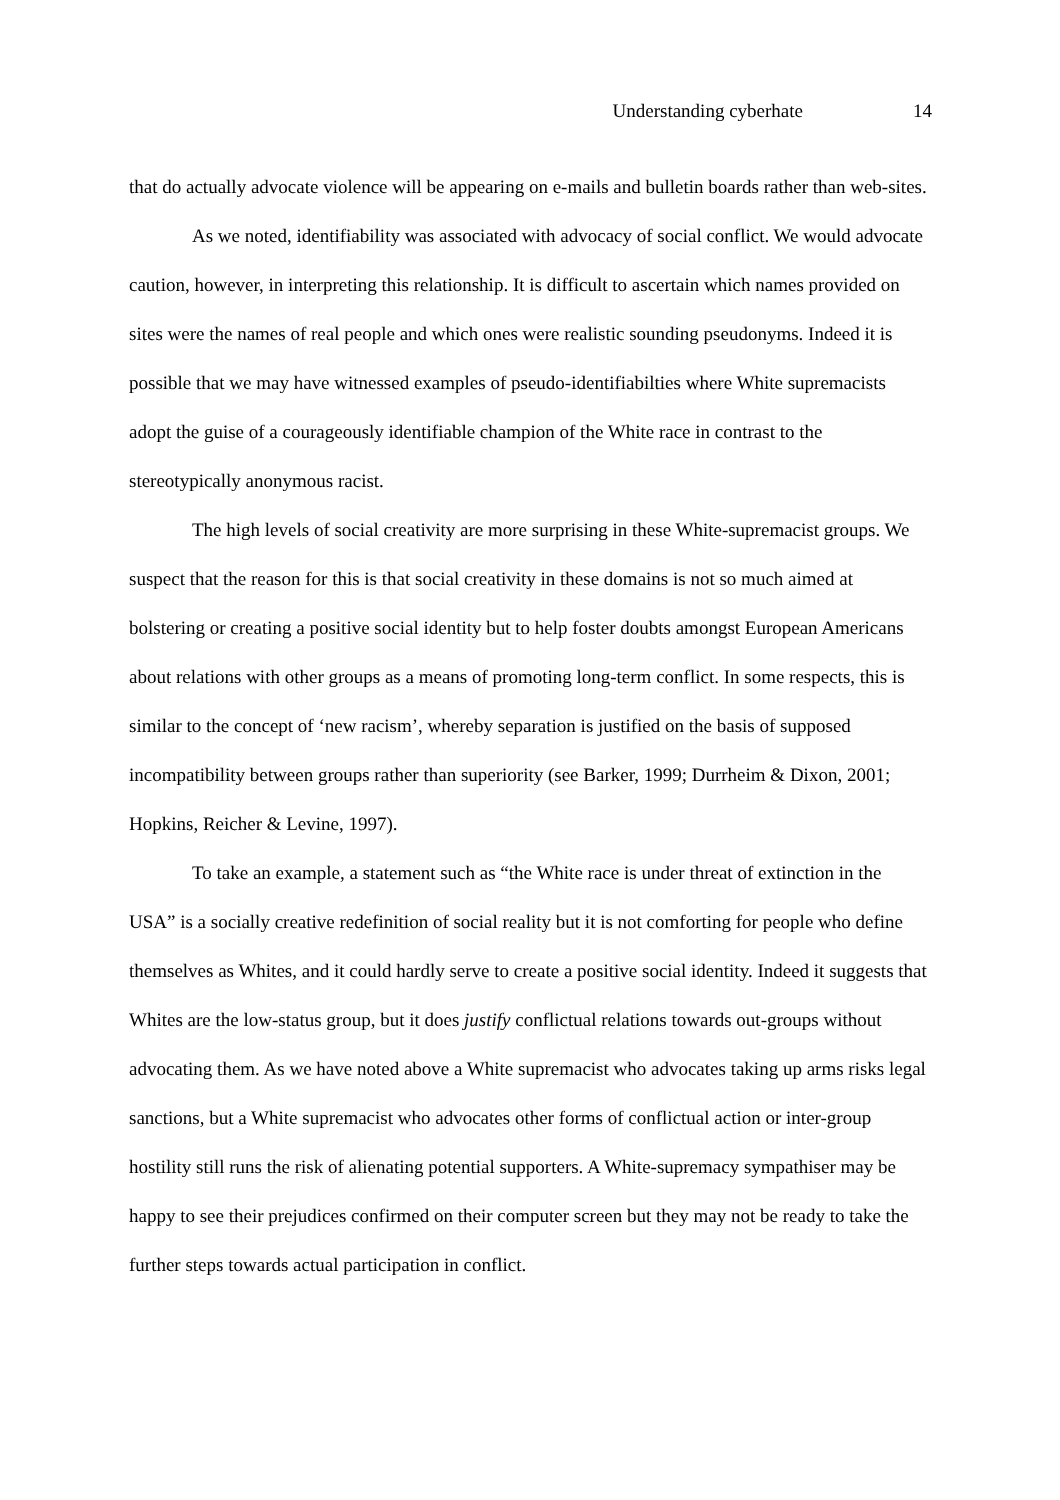Understanding cyberhate 14
that do actually advocate violence will be appearing on e-mails and bulletin boards rather than web-sites.
As we noted, identifiability was associated with advocacy of social conflict. We would advocate caution, however, in interpreting this relationship. It is difficult to ascertain which names provided on sites were the names of real people and which ones were realistic sounding pseudonyms. Indeed it is possible that we may have witnessed examples of pseudo-identifiabilties where White supremacists adopt the guise of a courageously identifiable champion of the White race in contrast to the stereotypically anonymous racist.
The high levels of social creativity are more surprising in these White-supremacist groups. We suspect that the reason for this is that social creativity in these domains is not so much aimed at bolstering or creating a positive social identity but to help foster doubts amongst European Americans about relations with other groups as a means of promoting long-term conflict. In some respects, this is similar to the concept of ‘new racism’, whereby separation is justified on the basis of supposed incompatibility between groups rather than superiority (see Barker, 1999; Durrheim & Dixon, 2001; Hopkins, Reicher & Levine, 1997).
To take an example, a statement such as “the White race is under threat of extinction in the USA” is a socially creative redefinition of social reality but it is not comforting for people who define themselves as Whites, and it could hardly serve to create a positive social identity. Indeed it suggests that Whites are the low-status group, but it does justify conflictual relations towards out-groups without advocating them. As we have noted above a White supremacist who advocates taking up arms risks legal sanctions, but a White supremacist who advocates other forms of conflictual action or inter-group hostility still runs the risk of alienating potential supporters. A White-supremacy sympathiser may be happy to see their prejudices confirmed on their computer screen but they may not be ready to take the further steps towards actual participation in conflict.